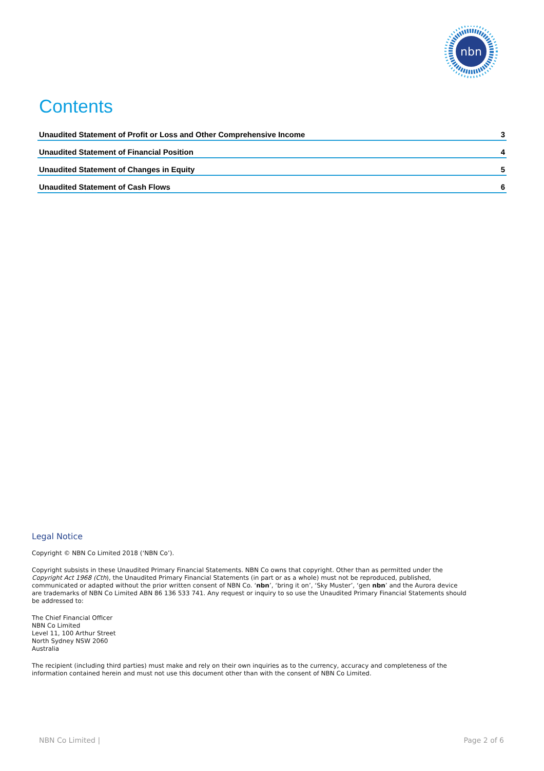nbn
Contents
Unaudited Statement of Profit or Loss and Other Comprehensive Income 3
Unaudited Statement of Financial Position 4
Unaudited Statement of Changes in Equity 5
Unaudited Statement of Cash Flows 6
Legal Notice
Copyright © NBN Co Limited 2018 (‘NBN Co’).
Copyright subsists in these Unaudited Primary Financial Statements. NBN Co owns that copyright. Other than as permitted under the Copyright Act 1968 (Cth), the Unaudited Primary Financial Statements (in part or as a whole) must not be reproduced, published, communicated or adapted without the prior written consent of NBN Co. ‘nbn’, ‘bring it on’, ‘Sky Muster’, ‘gen nbn’ and the Aurora device are trademarks of NBN Co Limited ABN 86 136 533 741. Any request or inquiry to so use the Unaudited Primary Financial Statements should be addressed to:
The Chief Financial Officer
NBN Co Limited
Level 11, 100 Arthur Street
North Sydney NSW 2060
Australia
The recipient (including third parties) must make and rely on their own inquiries as to the currency, accuracy and completeness of the information contained herein and must not use this document other than with the consent of NBN Co Limited.
NBN Co Limited | Page 2 of 6